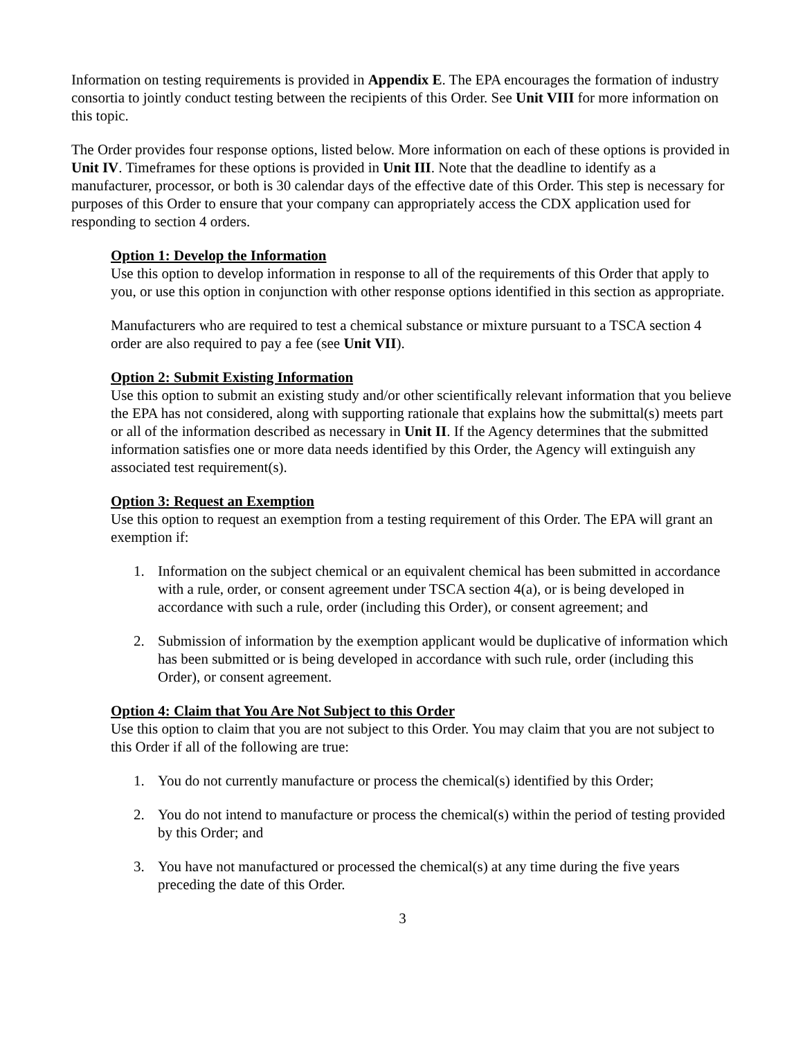Information on testing requirements is provided in Appendix E. The EPA encourages the formation of industry consortia to jointly conduct testing between the recipients of this Order. See Unit VIII for more information on this topic.
The Order provides four response options, listed below. More information on each of these options is provided in Unit IV. Timeframes for these options is provided in Unit III. Note that the deadline to identify as a manufacturer, processor, or both is 30 calendar days of the effective date of this Order. This step is necessary for purposes of this Order to ensure that your company can appropriately access the CDX application used for responding to section 4 orders.
Option 1: Develop the Information
Use this option to develop information in response to all of the requirements of this Order that apply to you, or use this option in conjunction with other response options identified in this section as appropriate.
Manufacturers who are required to test a chemical substance or mixture pursuant to a TSCA section 4 order are also required to pay a fee (see Unit VII).
Option 2: Submit Existing Information
Use this option to submit an existing study and/or other scientifically relevant information that you believe the EPA has not considered, along with supporting rationale that explains how the submittal(s) meets part or all of the information described as necessary in Unit II. If the Agency determines that the submitted information satisfies one or more data needs identified by this Order, the Agency will extinguish any associated test requirement(s).
Option 3: Request an Exemption
Use this option to request an exemption from a testing requirement of this Order. The EPA will grant an exemption if:
1. Information on the subject chemical or an equivalent chemical has been submitted in accordance with a rule, order, or consent agreement under TSCA section 4(a), or is being developed in accordance with such a rule, order (including this Order), or consent agreement; and
2. Submission of information by the exemption applicant would be duplicative of information which has been submitted or is being developed in accordance with such rule, order (including this Order), or consent agreement.
Option 4: Claim that You Are Not Subject to this Order
Use this option to claim that you are not subject to this Order. You may claim that you are not subject to this Order if all of the following are true:
1. You do not currently manufacture or process the chemical(s) identified by this Order;
2. You do not intend to manufacture or process the chemical(s) within the period of testing provided by this Order; and
3. You have not manufactured or processed the chemical(s) at any time during the five years preceding the date of this Order.
3